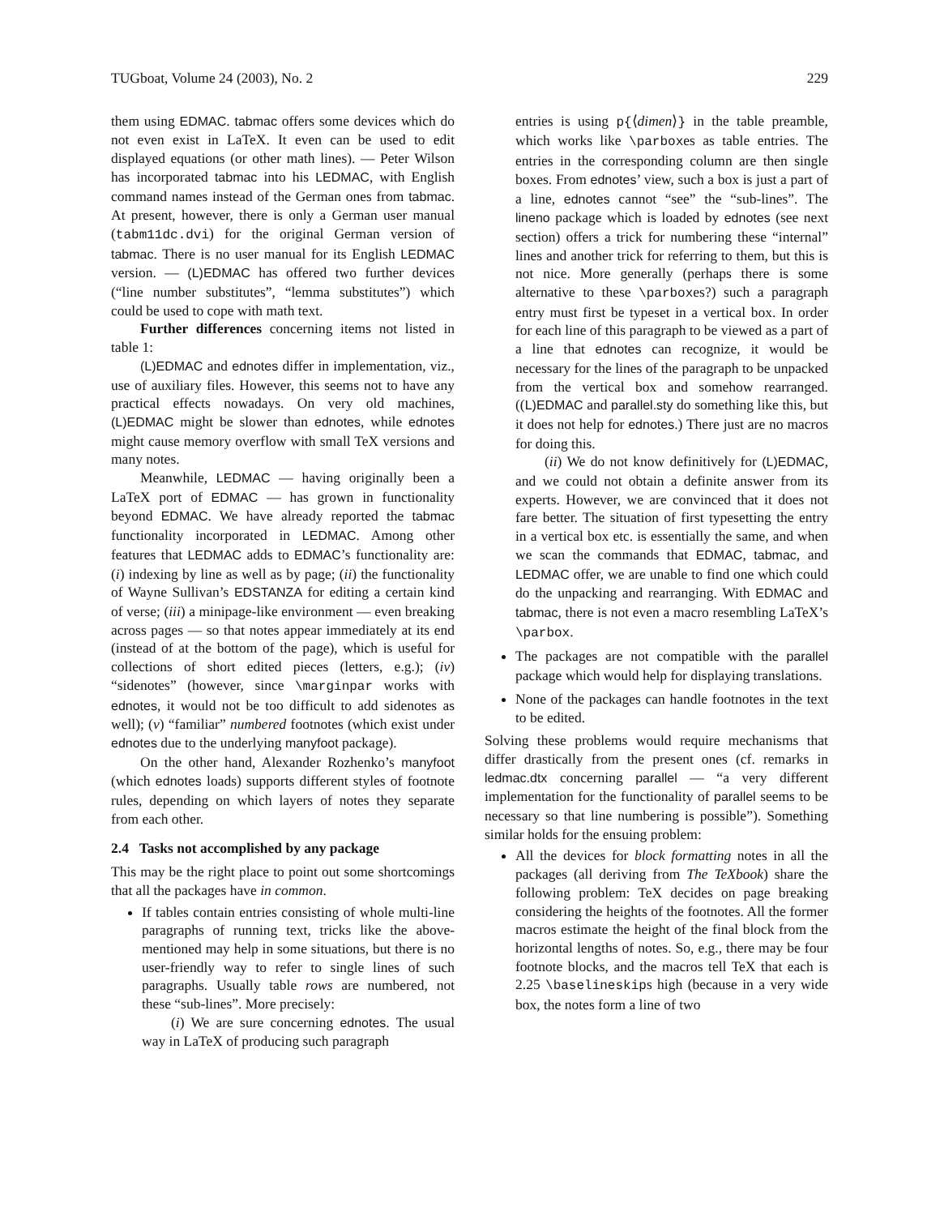TUGboat, Volume 24 (2003), No. 2 229
them using EDMAC. tabmac offers some devices which do not even exist in LaTeX. It even can be used to edit displayed equations (or other math lines). — Peter Wilson has incorporated tabmac into his LEDMAC, with English command names instead of the German ones from tabmac. At present, however, there is only a German user manual (tabm11dc.dvi) for the original German version of tabmac. There is no user manual for its English LEDMAC version. — (L)EDMAC has offered two further devices (“line number substitutes”, “lemma substitutes”) which could be used to cope with math text.
Further differences concerning items not listed in table 1:
(L)EDMAC and ednotes differ in implementation, viz., use of auxiliary files. However, this seems not to have any practical effects nowadays. On very old machines, (L)EDMAC might be slower than ednotes, while ednotes might cause memory overflow with small TeX versions and many notes.
Meanwhile, LEDMAC — having originally been a LaTeX port of EDMAC — has grown in functionality beyond EDMAC. We have already reported the tabmac functionality incorporated in LEDMAC. Among other features that LEDMAC adds to EDMAC’s functionality are: (i) indexing by line as well as by page; (ii) the functionality of Wayne Sullivan’s EDSTANZA for editing a certain kind of verse; (iii) a minipage-like environment — even breaking across pages — so that notes appear immediately at its end (instead of at the bottom of the page), which is useful for collections of short edited pieces (letters, e.g.); (iv) “sidenotes” (however, since \marginpar works with ednotes, it would not be too difficult to add sidenotes as well); (v) “familiar” numbered footnotes (which exist under ednotes due to the underlying manyfoot package).
On the other hand, Alexander Rozhenko’s manyfoot (which ednotes loads) supports different styles of footnote rules, depending on which layers of notes they separate from each other.
2.4 Tasks not accomplished by any package
This may be the right place to point out some shortcomings that all the packages have in common.
If tables contain entries consisting of whole multi-line paragraphs of running text, tricks like the above-mentioned may help in some situations, but there is no user-friendly way to refer to single lines of such paragraphs. Usually table rows are numbered, not these “sub-lines”. More precisely:
(i) We are sure concerning ednotes. The usual way in LaTeX of producing such paragraph
entries is using p{⟨dimen⟩} in the table preamble, which works like \parboxes as table entries. The entries in the corresponding column are then single boxes. From ednotes’ view, such a box is just a part of a line, ednotes cannot “see” the “sub-lines”. The lineno package which is loaded by ednotes (see next section) offers a trick for numbering these “internal” lines and another trick for referring to them, but this is not nice. More generally (perhaps there is some alternative to these \parboxes?) such a paragraph entry must first be typeset in a vertical box. In order for each line of this paragraph to be viewed as a part of a line that ednotes can recognize, it would be necessary for the lines of the paragraph to be unpacked from the vertical box and somehow rearranged. ((L)EDMAC and parallel.sty do something like this, but it does not help for ednotes.) There just are no macros for doing this.
(ii) We do not know definitively for (L)EDMAC, and we could not obtain a definite answer from its experts. However, we are convinced that it does not fare better. The situation of first typesetting the entry in a vertical box etc. is essentially the same, and when we scan the commands that EDMAC, tabmac, and LEDMAC offer, we are unable to find one which could do the unpacking and rearranging. With EDMAC and tabmac, there is not even a macro resembling LaTeX’s \parbox.
The packages are not compatible with the parallel package which would help for displaying translations.
None of the packages can handle footnotes in the text to be edited.
Solving these problems would require mechanisms that differ drastically from the present ones (cf. remarks in ledmac.dtx concerning parallel — “a very different implementation for the functionality of parallel seems to be necessary so that line numbering is possible”). Something similar holds for the ensuing problem:
All the devices for block formatting notes in all the packages (all deriving from The TeXbook) share the following problem: TeX decides on page breaking considering the heights of the footnotes. All the former macros estimate the height of the final block from the horizontal lengths of notes. So, e.g., there may be four footnote blocks, and the macros tell TeX that each is 2.25 \baselineskips high (because in a very wide box, the notes form a line of two